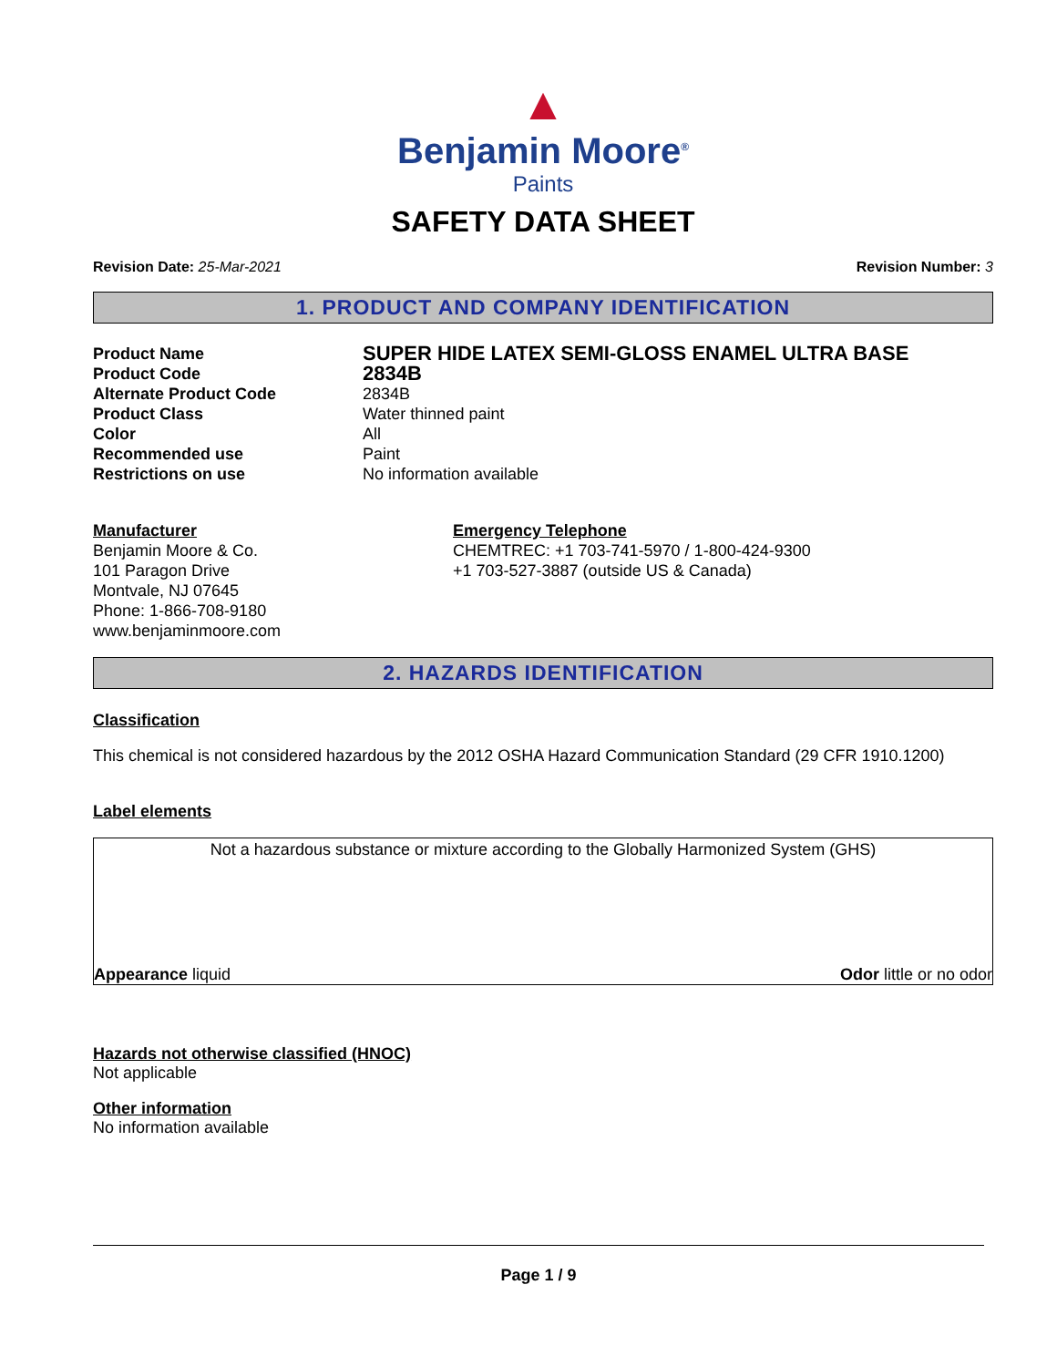▲
Benjamin Moore<sup>®</sup>
Paints
SAFETY DATA SHEET
Revision Date: 25-Mar-2021 Revision Number: 3
1. PRODUCT AND COMPANY IDENTIFICATION
Product Name SUPER HIDE LATEX SEMI-GLOSS ENAMEL ULTRA BASE Product Code 2834B Alternate Product Code 2834B Product Class Water thinned paint Color All Recommended use Paint Restrictions on use No information available
Manufacturer
Benjamin Moore & Co.
101 Paragon Drive
Montvale, NJ 07645
Phone: 1-866-708-9180
www.benjaminmoore.com
Emergency Telephone
CHEMTREC: +1 703-741-5970 / 1-800-424-9300
+1 703-527-3887 (outside US & Canada)
2. HAZARDS IDENTIFICATION
Classification
This chemical is not considered hazardous by the 2012 OSHA Hazard Communication Standard (29 CFR 1910.1200)
Label elements
Not a hazardous substance or mixture according to the Globally Harmonized System (GHS)
Appearance liquid Odor little or no odor
Hazards not otherwise classified (HNOC)
Not applicable
Other information
No information available
Page 1 / 9